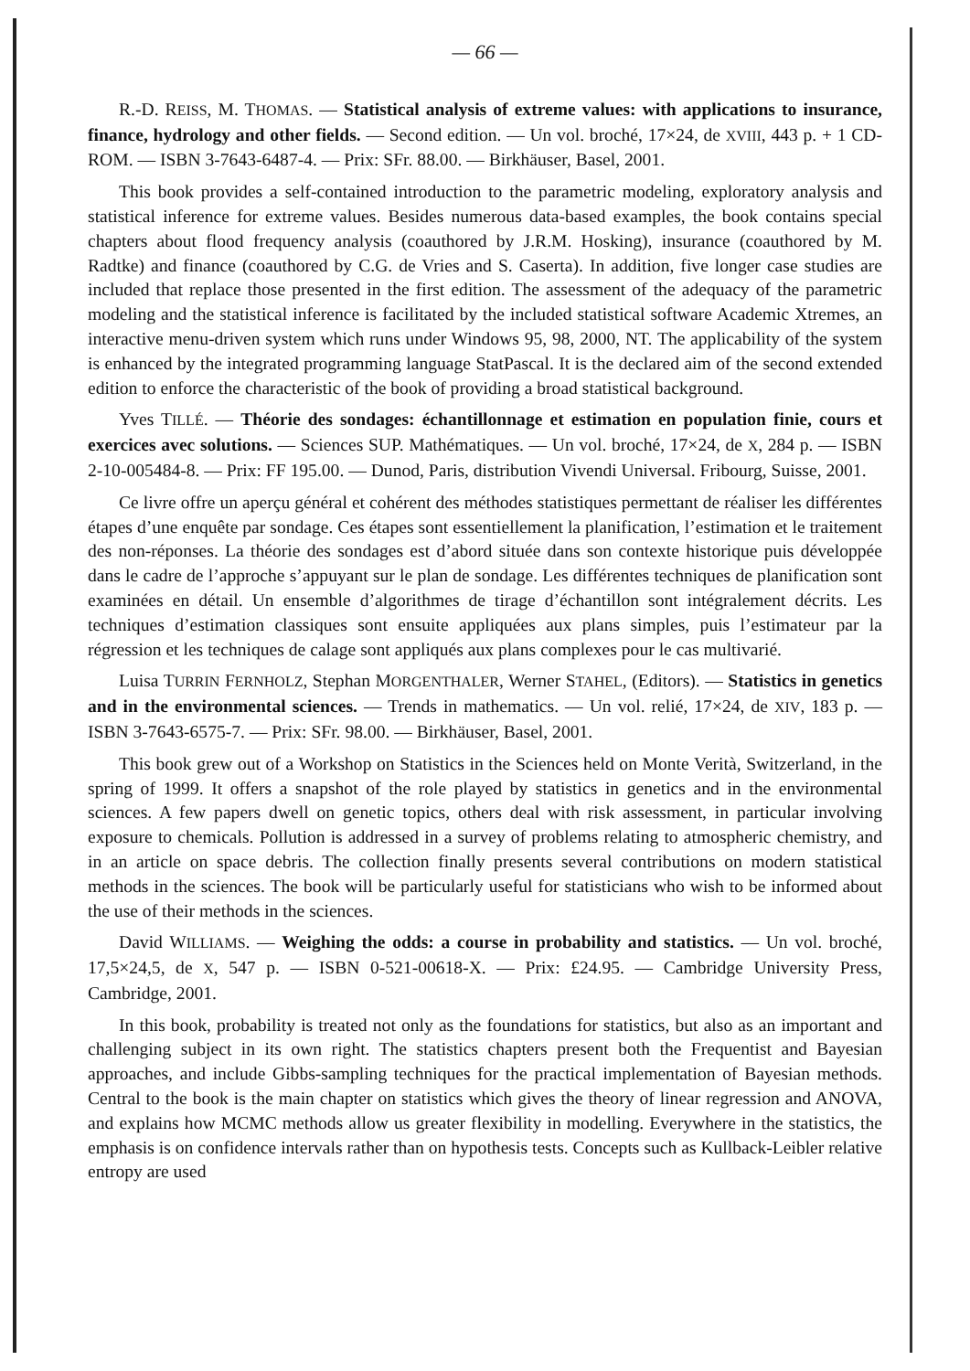— 66 —
R.-D. REISS, M. THOMAS. — Statistical analysis of extreme values: with applications to insurance, finance, hydrology and other fields. — Second edition. — Un vol. broché, 17×24, de XVIII, 443 p. + 1 CD-ROM. — ISBN 3-7643-6487-4. — Prix: SFr. 88.00. — Birkhäuser, Basel, 2001.
This book provides a self-contained introduction to the parametric modeling, exploratory analysis and statistical inference for extreme values. Besides numerous data-based examples, the book contains special chapters about flood frequency analysis (coauthored by J.R.M. Hosking), insurance (coauthored by M. Radtke) and finance (coauthored by C.G. de Vries and S. Caserta). In addition, five longer case studies are included that replace those presented in the first edition. The assessment of the adequacy of the parametric modeling and the statistical inference is facilitated by the included statistical software Academic Xtremes, an interactive menu-driven system which runs under Windows 95, 98, 2000, NT. The applicability of the system is enhanced by the integrated programming language StatPascal. It is the declared aim of the second extended edition to enforce the characteristic of the book of providing a broad statistical background.
Yves TILLÉ. — Théorie des sondages: échantillonnage et estimation en population finie, cours et exercices avec solutions. — Sciences SUP. Mathématiques. — Un vol. broché, 17×24, de X, 284 p. — ISBN 2-10-005484-8. — Prix: FF 195.00. — Dunod, Paris, distribution Vivendi Universal. Fribourg, Suisse, 2001.
Ce livre offre un aperçu général et cohérent des méthodes statistiques permettant de réaliser les différentes étapes d’une enquête par sondage. Ces étapes sont essentiellement la planification, l’estimation et le traitement des non-réponses. La théorie des sondages est d’abord située dans son contexte historique puis développée dans le cadre de l’approche s’appuyant sur le plan de sondage. Les différentes techniques de planification sont examinées en détail. Un ensemble d’algorithmes de tirage d’échantillon sont intégralement décrits. Les techniques d’estimation classiques sont ensuite appliquées aux plans simples, puis l’estimateur par la régression et les techniques de calage sont appliqués aux plans complexes pour le cas multivarié.
Luisa TURRIN FERNHOLZ, Stephan MORGENTHALER, Werner STAHEL, (Editors). — Statistics in genetics and in the environmental sciences. — Trends in mathematics. — Un vol. relié, 17×24, de XIV, 183 p. — ISBN 3-7643-6575-7. — Prix: SFr. 98.00. — Birkhäuser, Basel, 2001.
This book grew out of a Workshop on Statistics in the Sciences held on Monte Verità, Switzerland, in the spring of 1999. It offers a snapshot of the role played by statistics in genetics and in the environmental sciences. A few papers dwell on genetic topics, others deal with risk assessment, in particular involving exposure to chemicals. Pollution is addressed in a survey of problems relating to atmospheric chemistry, and in an article on space debris. The collection finally presents several contributions on modern statistical methods in the sciences. The book will be particularly useful for statisticians who wish to be informed about the use of their methods in the sciences.
David WILLIAMS. — Weighing the odds: a course in probability and statistics. — Un vol. broché, 17,5×24,5, de X, 547 p. — ISBN 0-521-00618-X. — Prix: £24.95. — Cambridge University Press, Cambridge, 2001.
In this book, probability is treated not only as the foundations for statistics, but also as an important and challenging subject in its own right. The statistics chapters present both the Frequentist and Bayesian approaches, and include Gibbs-sampling techniques for the practical implementation of Bayesian methods. Central to the book is the main chapter on statistics which gives the theory of linear regression and ANOVA, and explains how MCMC methods allow us greater flexibility in modelling. Everywhere in the statistics, the emphasis is on confidence intervals rather than on hypothesis tests. Concepts such as Kullback-Leibler relative entropy are used